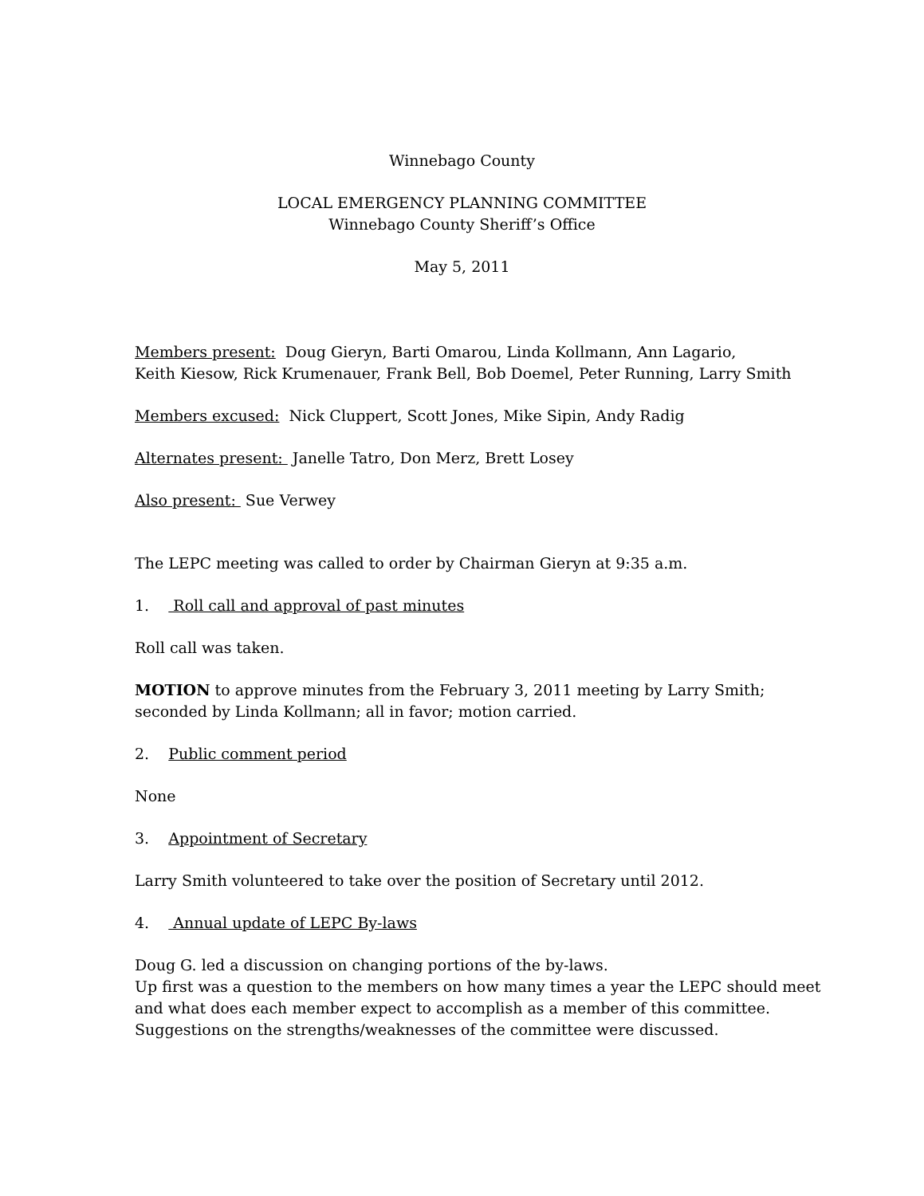Winnebago County
LOCAL EMERGENCY PLANNING COMMITTEE
Winnebago County Sheriff’s Office
May 5, 2011
Members present: Doug Gieryn, Barti Omarou, Linda Kollmann, Ann Lagario,
Keith Kiesow, Rick Krumenauer, Frank Bell, Bob Doemel, Peter Running, Larry Smith
Members excused: Nick Cluppert, Scott Jones, Mike Sipin, Andy Radig
Alternates present: Janelle Tatro, Don Merz, Brett Losey
Also present: Sue Verwey
The LEPC meeting was called to order by Chairman Gieryn at 9:35 a.m.
1. Roll call and approval of past minutes
Roll call was taken.
MOTION to approve minutes from the February 3, 2011 meeting by Larry Smith; seconded by Linda Kollmann; all in favor; motion carried.
2. Public comment period
None
3. Appointment of Secretary
Larry Smith volunteered to take over the position of Secretary until 2012.
4. Annual update of LEPC By-laws
Doug G. led a discussion on changing portions of the by-laws.
Up first was a question to the members on how many times a year the LEPC should meet and what does each member expect to accomplish as a member of this committee.
Suggestions on the strengths/weaknesses of the committee were discussed.